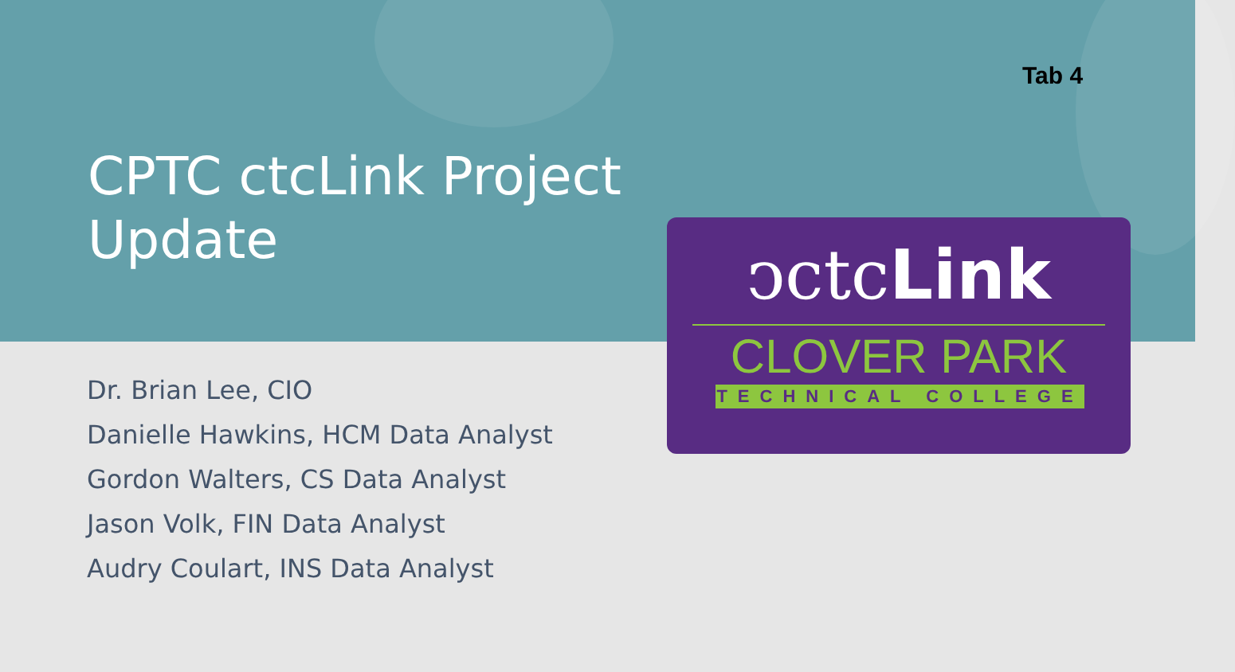Tab 4
CPTC ctcLink Project
Update
Dr. Brian Lee, CIO
Danielle Hawkins, HCM Data Analyst
Gordon Walters, CS Data Analyst
Jason Volk, FIN Data Analyst
Audry Coulart, INS Data Analyst
ↄctcLink
CLOVER PARK
TECHNICAL COLLEGE